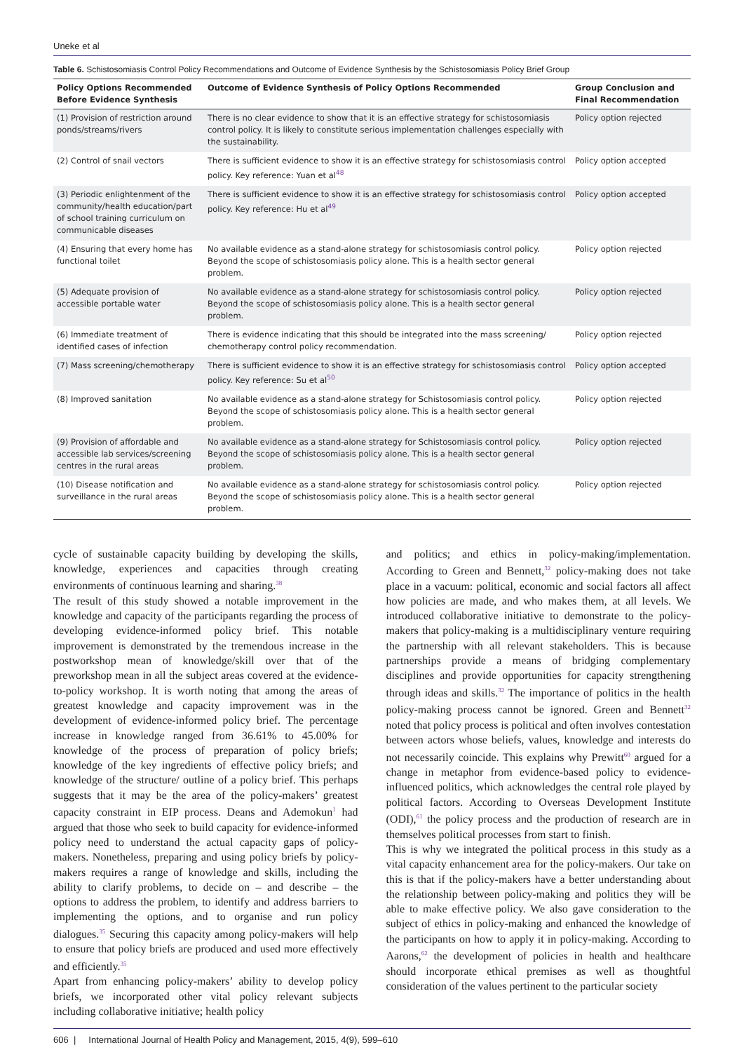Uneke et al
Table 6. Schistosomiasis Control Policy Recommendations and Outcome of Evidence Synthesis by the Schistosomiasis Policy Brief Group
| Policy Options Recommended Before Evidence Synthesis | Outcome of Evidence Synthesis of Policy Options Recommended | Group Conclusion and Final Recommendation |
| --- | --- | --- |
| (1) Provision of restriction around ponds/streams/rivers | There is no clear evidence to show that it is an effective strategy for schistosomiasis control policy. It is likely to constitute serious implementation challenges especially with the sustainability. | Policy option rejected |
| (2) Control of snail vectors | There is sufficient evidence to show it is an effective strategy for schistosomiasis control policy. Key reference: Yuan et al<sup>48</sup> | Policy option accepted |
| (3) Periodic enlightenment of the community/health education/part of school training curriculum on communicable diseases | There is sufficient evidence to show it is an effective strategy for schistosomiasis control policy. Key reference: Hu et al<sup>49</sup> | Policy option accepted |
| (4) Ensuring that every home has functional toilet | No available evidence as a stand-alone strategy for schistosomiasis control policy. Beyond the scope of schistosomiasis policy alone. This is a health sector general problem. | Policy option rejected |
| (5) Adequate provision of accessible portable water | No available evidence as a stand-alone strategy for schistosomiasis control policy. Beyond the scope of schistosomiasis policy alone. This is a health sector general problem. | Policy option rejected |
| (6) Immediate treatment of identified cases of infection | There is evidence indicating that this should be integrated into the mass screening/ chemotherapy control policy recommendation. | Policy option rejected |
| (7) Mass screening/chemotherapy | There is sufficient evidence to show it is an effective strategy for schistosomiasis control policy. Key reference: Su et al<sup>50</sup> | Policy option accepted |
| (8) Improved sanitation | No available evidence as a stand-alone strategy for Schistosomiasis control policy. Beyond the scope of schistosomiasis policy alone. This is a health sector general problem. | Policy option rejected |
| (9) Provision of affordable and accessible lab services/screening centres in the rural areas | No available evidence as a stand-alone strategy for Schistosomiasis control policy. Beyond the scope of schistosomiasis policy alone. This is a health sector general problem. | Policy option rejected |
| (10) Disease notification and surveillance in the rural areas | No available evidence as a stand-alone strategy for schistosomiasis control policy. Beyond the scope of schistosomiasis policy alone. This is a health sector general problem. | Policy option rejected |
cycle of sustainable capacity building by developing the skills, knowledge, experiences and capacities through creating environments of continuous learning and sharing.<sup>38</sup>
The result of this study showed a notable improvement in the knowledge and capacity of the participants regarding the process of developing evidence-informed policy brief. This notable improvement is demonstrated by the tremendous increase in the postworkshop mean of knowledge/skill over that of the preworkshop mean in all the subject areas covered at the evidence-to-policy workshop. It is worth noting that among the areas of greatest knowledge and capacity improvement was in the development of evidence-informed policy brief. The percentage increase in knowledge ranged from 36.61% to 45.00% for knowledge of the process of preparation of policy briefs; knowledge of the key ingredients of effective policy briefs; and knowledge of the structure/ outline of a policy brief. This perhaps suggests that it may be the area of the policy-makers’ greatest capacity constraint in EIP process. Deans and Ademokun<sup>1</sup> had argued that those who seek to build capacity for evidence-informed policy need to understand the actual capacity gaps of policy-makers. Nonetheless, preparing and using policy briefs by policy-makers requires a range of knowledge and skills, including the ability to clarify problems, to decide on – and describe – the options to address the problem, to identify and address barriers to implementing the options, and to organise and run policy dialogues.<sup>35</sup> Securing this capacity among policy-makers will help to ensure that policy briefs are produced and used more effectively and efficiently.<sup>35</sup>
Apart from enhancing policy-makers’ ability to develop policy briefs, we incorporated other vital policy relevant subjects including collaborative initiative; health policy
and politics; and ethics in policy-making/implementation. According to Green and Bennett,<sup>32</sup> policy-making does not take place in a vacuum: political, economic and social factors all affect how policies are made, and who makes them, at all levels. We introduced collaborative initiative to demonstrate to the policy-makers that policy-making is a multidisciplinary venture requiring the partnership with all relevant stakeholders. This is because partnerships provide a means of bridging complementary disciplines and provide opportunities for capacity strengthening through ideas and skills.<sup>32</sup> The importance of politics in the health policy-making process cannot be ignored. Green and Bennett<sup>32</sup> noted that policy process is political and often involves contestation between actors whose beliefs, values, knowledge and interests do not necessarily coincide. This explains why Prewitt<sup>60</sup> argued for a change in metaphor from evidence-based policy to evidence-influenced politics, which acknowledges the central role played by political factors. According to Overseas Development Institute (ODI),<sup>61</sup> the policy process and the production of research are in themselves political processes from start to finish.
This is why we integrated the political process in this study as a vital capacity enhancement area for the policy-makers. Our take on this is that if the policy-makers have a better understanding about the relationship between policy-making and politics they will be able to make effective policy. We also gave consideration to the subject of ethics in policy-making and enhanced the knowledge of the participants on how to apply it in policy-making. According to Aarons,<sup>62</sup> the development of policies in health and healthcare should incorporate ethical premises as well as thoughtful consideration of the values pertinent to the particular society
606 | International Journal of Health Policy and Management, 2015, 4(9), 599–610